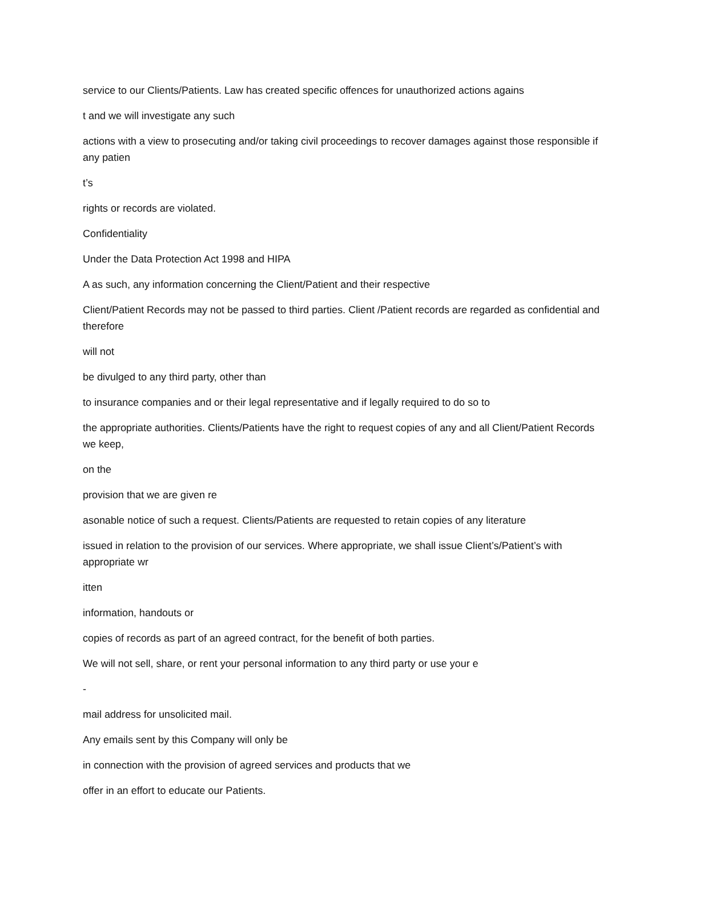service to our Clients/Patients. Law has created specific offences for unauthorized actions agains
t and we will investigate any such
actions with a view to prosecuting and/or taking civil proceedings to recover damages against those responsible if any patien
t’s
rights or records are violated.
Confidentiality
Under the Data Protection Act 1998 and HIPA
A as such, any information concerning the Client/Patient and their respective
Client/Patient Records may not be passed to third parties. Client /Patient records are regarded as confidential and therefore
will not
be divulged to any third party, other than
to insurance companies and or their legal representative and if legally required to do so to
the appropriate authorities. Clients/Patients have the right to request copies of any and all Client/Patient Records we keep,
on the
provision that we are given re
asonable notice of such a request. Clients/Patients are requested to retain copies of any literature
issued in relation to the provision of our services. Where appropriate, we shall issue Client’s/Patient’s with appropriate wr
itten
information, handouts or
copies of records as part of an agreed contract, for the benefit of both parties.
We will not sell, share, or rent your personal information to any third party or use your e
-
mail address for unsolicited mail.
Any emails sent by this Company will only be
in connection with the provision of agreed services and products that we
offer in an effort to educate our Patients.